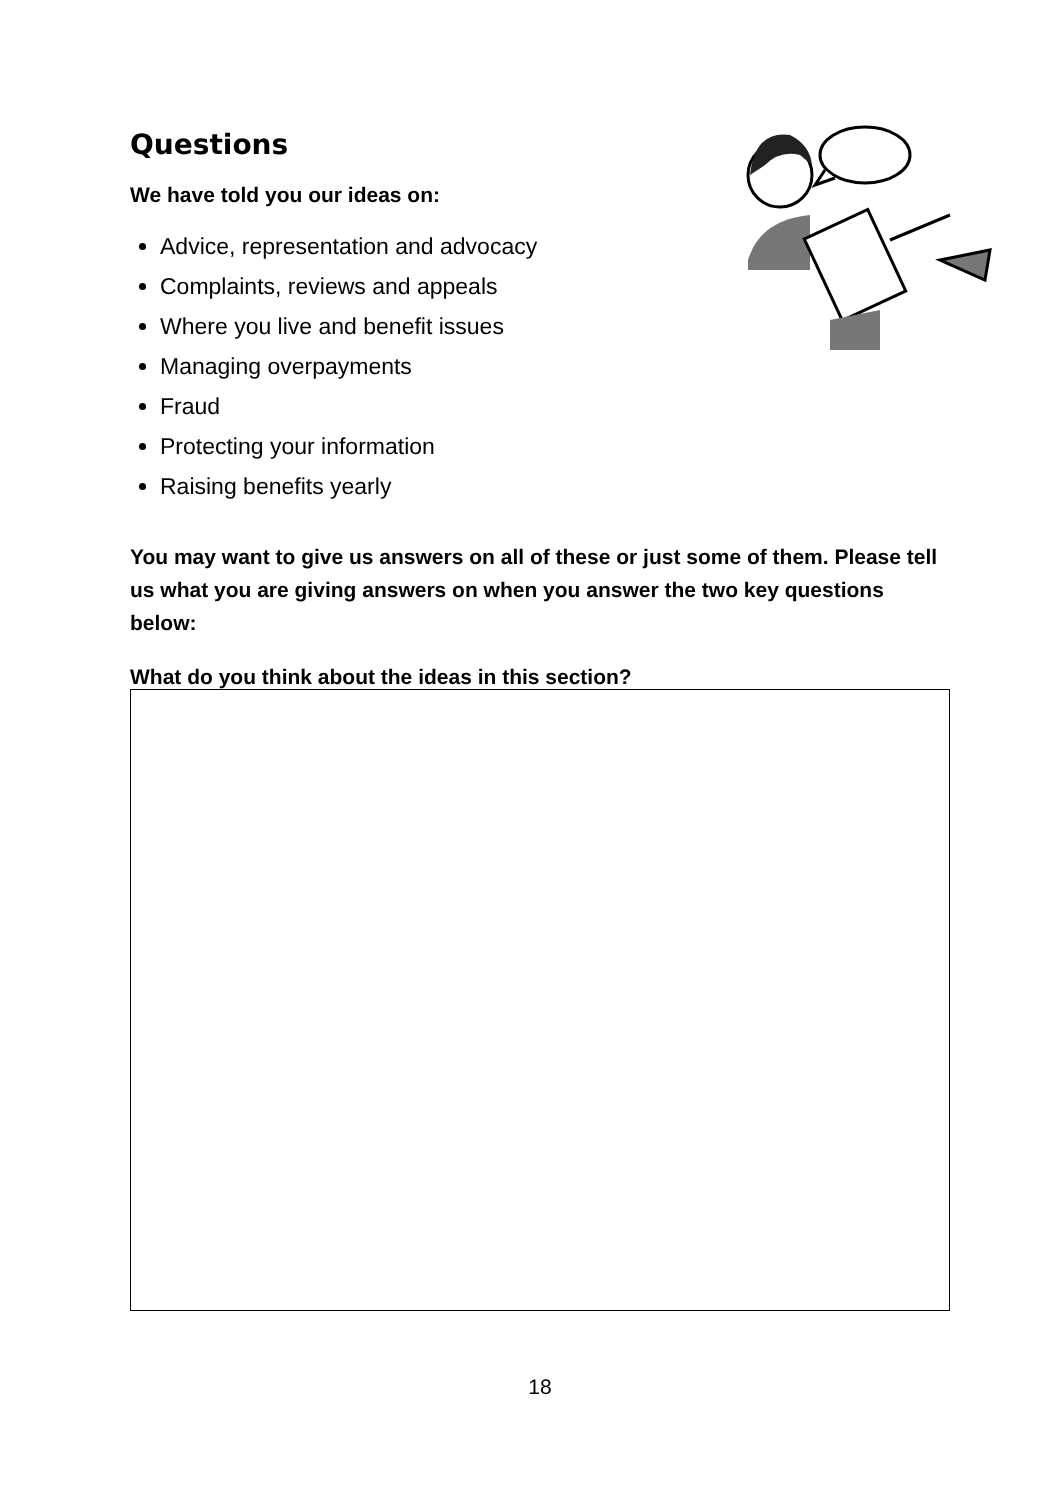Questions
We have told you our ideas on:
Advice, representation and advocacy
Complaints, reviews and appeals
Where you live and benefit issues
Managing overpayments
Fraud
Protecting your information
Raising benefits yearly
You may want to give us answers on all of these or just some of them. Please tell us what you are giving answers on when you answer the two key questions below:
What do you think about the ideas in this section?
18